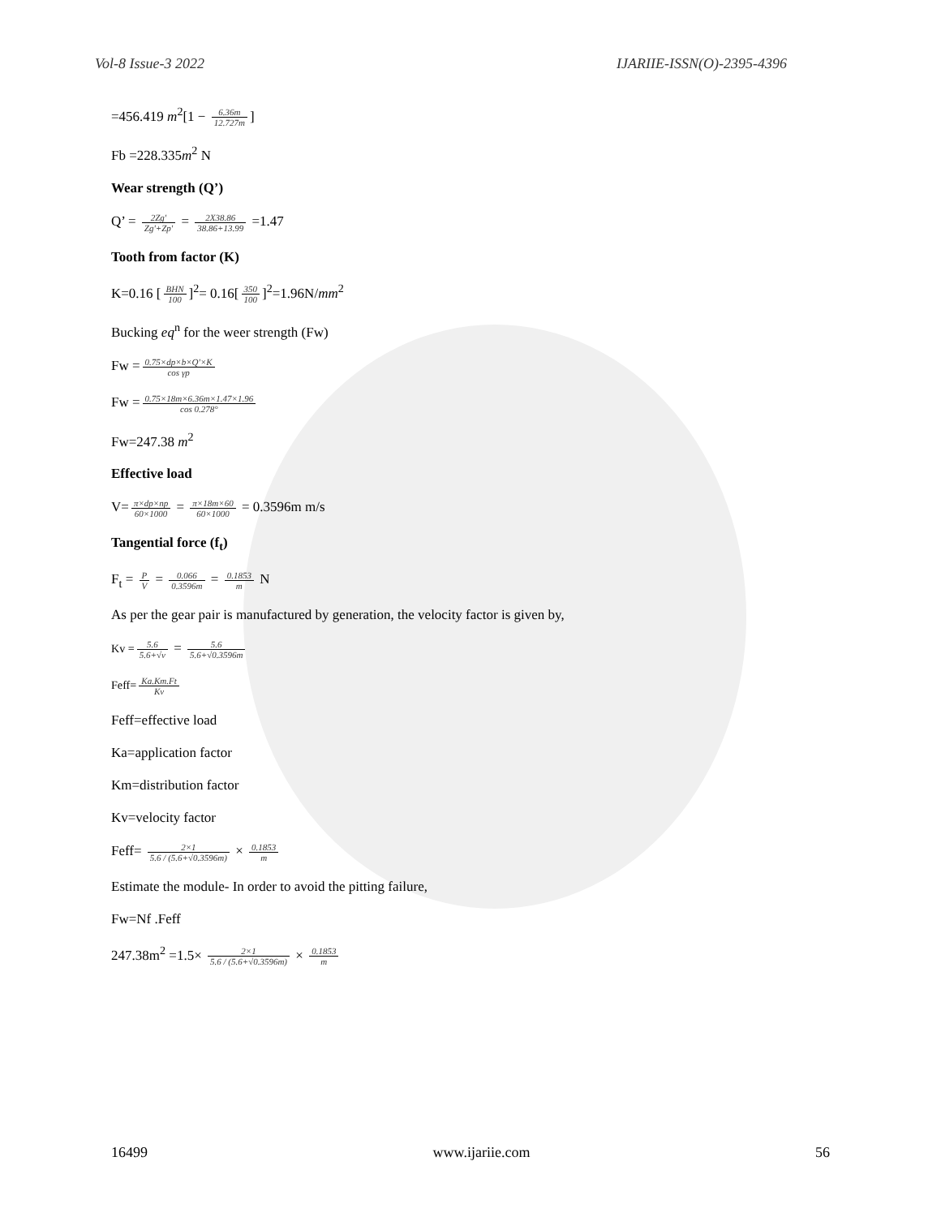Vol-8 Issue-3 2022 IJARIIE-ISSN(O)-2395-4396
=456.419 m<sup>2</sup>[1 − 6.36m 12.727m]
Fb =228.335m<sup>2</sup> N
Wear strength (Q’)
Q’ = 2Zg' Zg'+Zp' = 2X38.86 38.86+13.99 =1.47
Tooth from factor (K)
K=0.16 [BHN 100]<sup>2</sup>= 0.16[350 100]<sup>2</sup>=1.96N/mm<sup>2</sup>
Bucking eq<sup>n</sup> for the weer strength (Fw)
Fw = 0.75×dp×b×Q'×K cos γp
Fw = 0.75×18m×6.36m×1.47×1.96 cos 0.278°
Fw=247.38 m<sup>2</sup>
Effective load
V= π×dp×np 60×1000 = π×18m×60 60×1000 = 0.3596m m/s
Tangential force (f<sub>t</sub>)
F<sub>t</sub> = P V = 0.066 0.3596m = 0.1853 m N
As per the gear pair is manufactured by generation, the velocity factor is given by,
Kv = 5.6 5.6+√v = 5.6 5.6+√0.3596m
Feff= Ka.Km.Ft Kv
Feff=effective load
Ka=application factor
Km=distribution factor
Kv=velocity factor
Feff= 2×1 5.6 / (5.6+√0.3596m) × 0.1853 m
Estimate the module- In order to avoid the pitting failure,
Fw=Nf .Feff
247.38m<sup>2</sup> =1.5× 2×1 5.6 / (5.6+√0.3596m) × 0.1853 m
16499 www.ijariie.com 56